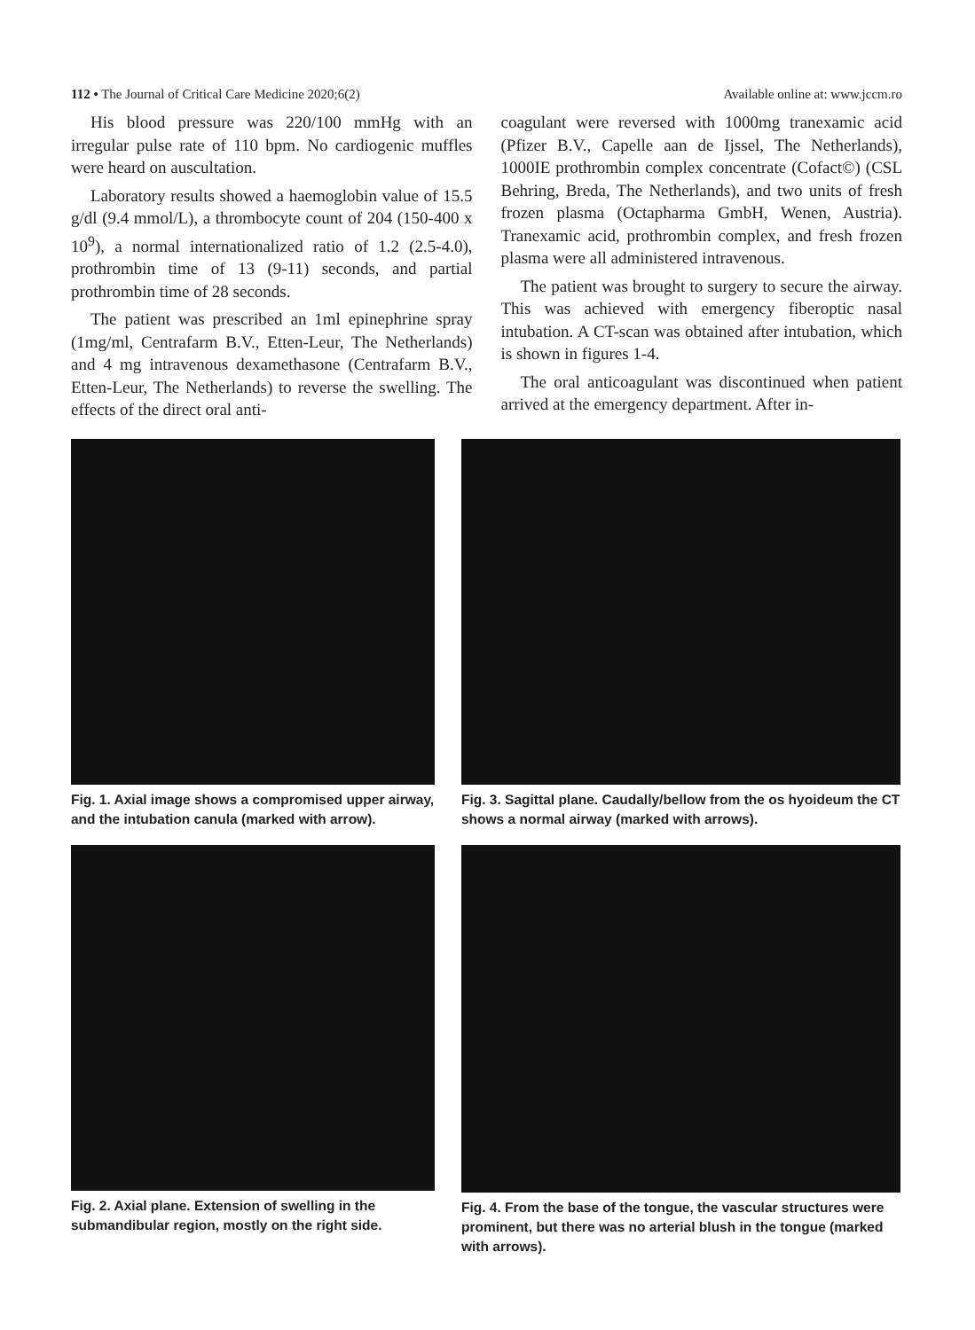112 • The Journal of Critical Care Medicine 2020;6(2) Available online at: www.jccm.ro
His blood pressure was 220/100 mmHg with an irregular pulse rate of 110 bpm. No cardiogenic muffles were heard on auscultation.
Laboratory results showed a haemoglobin value of 15.5 g/dl (9.4 mmol/L), a thrombocyte count of 204 (150-400 x 10<sup>9</sup>), a normal internationalized ratio of 1.2 (2.5-4.0), prothrombin time of 13 (9-11) seconds, and partial prothrombin time of 28 seconds.
The patient was prescribed an 1ml epinephrine spray (1mg/ml, Centrafarm B.V., Etten-Leur, The Netherlands) and 4 mg intravenous dexamethasone (Centrafarm B.V., Etten-Leur, The Netherlands) to reverse the swelling. The effects of the direct oral anti-
coagulant were reversed with 1000mg tranexamic acid (Pfizer B.V., Capelle aan de Ijssel, The Netherlands), 1000IE prothrombin complex concentrate (Cofact©) (CSL Behring, Breda, The Netherlands), and two units of fresh frozen plasma (Octapharma GmbH, Wenen, Austria). Tranexamic acid, prothrombin complex, and fresh frozen plasma were all administered intravenous.
The patient was brought to surgery to secure the airway. This was achieved with emergency fiberoptic nasal intubation. A CT-scan was obtained after intubation, which is shown in figures 1-4.
The oral anticoagulant was discontinued when patient arrived at the emergency department. After in-
Fig. 1. Axial image shows a compromised upper airway, and the intubation canula (marked with arrow).
Fig. 3. Sagittal plane. Caudally/bellow from the os hyoideum the CT shows a normal airway (marked with arrows).
Fig. 2. Axial plane. Extension of swelling in the submandibular region, mostly on the right side.
Fig. 4. From the base of the tongue, the vascular structures were prominent, but there was no arterial blush in the tongue (marked with arrows).